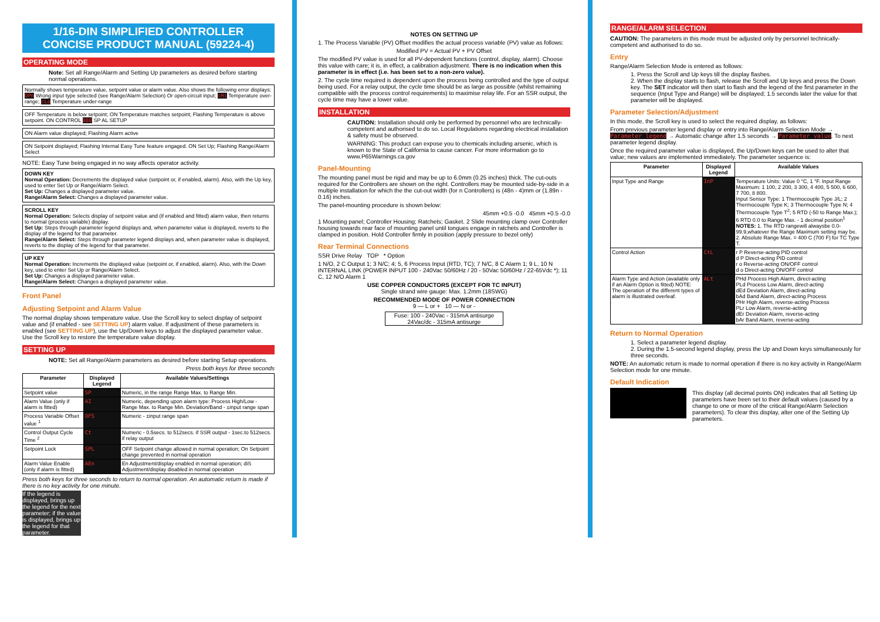1/16-DIN SIMPLIFIED CONTROLLER
CONCISE PRODUCT MANUAL (59224-4)
OPERATING MODE
Note: Set all Range/Alarm and Setting Up parameters as desired before starting normal operations.
Normally shows temperature value, setpoint value or alarm value. Also shows the following error displays: OPn Wrong input type selected (see Range/Alarm Selection) Or open-circuit input; cHi Temperature over-range; cLo Temperature under-range
OFF Temperature is below setpoint; ON Temperature matches setpoint; Flashing Temperature is above setpoint. ON CONTROL 888 SP AL SETUP
ON Alarm value displayed; Flashing Alarm active
ON Setpoint displayed; Flashing Internal Easy Tune feature engaged. ON Set Up; Flashing Range/Alarm Select
NOTE: Easy Tune being engaged in no way affects operator activity.
DOWN KEY
Normal Operation: Decrements the displayed value (setpoint or, if enabled, alarm). Also, with the Up key, used to enter Set Up or Range/Alarm Select.
Set Up: Changes a displayed parameter value.
Range/Alarm Select: Changes a displayed parameter value.
SCROLL KEY
Normal Operation: Selects display of setpoint value and (if enabled and fitted) alarm value, then returns to normal (process variable) display.
Set Up: Steps through parameter legend displays and, when parameter value is displayed, reverts to the display of the legend for that parameter.
Range/Alarm Select: Steps through parameter legend displays and, when parameter value is displayed, reverts to the display of the legend for that parameter.
UP KEY
Normal Operation: Increments the displayed value (setpoint or, if enabled, alarm). Also, with the Down key, used to enter Set Up or Range/Alarm Select.
Set Up: Changes a displayed parameter value.
Range/Alarm Select: Changes a displayed parameter value.
Front Panel
Adjusting Setpoint and Alarm Value
The normal display shows temperature value. Use the Scroll key to select display of setpoint value and (if enabled - see SETTING UP) alarm value. If adjustment of these parameters is enabled (see SETTING UP), use the Up/Down keys to adjust the displayed parameter value. Use the Scroll key to restore the temperature value display.
SETTING UP
NOTE: Set all Range/Alarm parameters as desired before starting Setup operations.
Press both keys for three seconds
| Parameter | Displayed Legend | Available Values/Settings |
| --- | --- | --- |
| Setpoint value | SP | Numeric, in the range Range Max. to Range Min. |
| Alarm Value (only if alarm is fitted) | AI | Numeric, depending upon alarm type: Process High/Low - Range Max. to Range Min. Deviation/Band - ±input range span |
| Process Variable Offset value <sup>1</sup> | OFS | Numeric - ±input range span |
| Control Output Cycle Time <sup>2</sup> | Ct | Numeric - 0.5secs. to 512secs. if SSR output - 1sec.to 512secs. if relay output |
| Setpoint Lock | SPL | OFF Setpoint change allowed in normal operation; On Setpoint change prevented in normal operation |
| Alarm Value Enable (only if alarm is fitted) | AEn | En Adjustment/display enabled in normal operation; diS Adjustment/display disabled in normal operation |
Press both keys for three seconds to return to normal operation. An automatic return is made if there is no key activity for one minute.
If the legend is displayed, brings up the legend for the next parameter; if the value is displayed, brings up the legend for that parameter.
NOTES ON SETTING UP
1. The Process Variable (PV) Offset modifies the actual process variable (PV) value as follows:
Modified PV = Actual PV + PV Offset
The modified PV value is used for all PV-dependent functions (control, display, alarm). Choose this value with care; it is, in effect, a calibration adjustment. There is no indication when this parameter is in effect (i.e. has been set to a non-zero value).
2. The cycle time required is dependent upon the process being controlled and the type of output being used. For a relay output, the cycle time should be as large as possible (whilst remaining compatible with the process control requirements) to maximise relay life. For an SSR output, the cycle time may have a lower value.
INSTALLATION
CAUTION: Installation should only be performed by personnel who are technically-competent and authorised to do so. Local Regulations regarding electrical installation & safety must be observed.
WARNING: This product can expose you to chemicals including arsenic, which is known to the State of California to cause cancer. For more information go to www.P65Warnings.ca.gov
Panel-Mounting
The mounting panel must be rigid and may be up to 6.0mm (0.25 inches) thick. The cut-outs required for the Controllers are shown on the right. Controllers may be mounted side-by-side in a multiple installation for which the the cut-out width (for n Controllers) is (48n - 4)mm or (1.89n - 0.16) inches.
The panel-mounting procedure is shown below:
45mm +0.5 -0.0 45mm +0.5 -0.0
1 Mounting panel; Controller Housing; Ratchets; Gasket. 2 Slide mounting clamp over Controller housing towards rear face of mounting panel until tongues engage in ratchets and Controller is clamped in position. Hold Controller firmly in position (apply pressure to bezel only)
Rear Terminal Connections
SSR Drive Relay TOP * Option
1 N/O, 2 C Output 1; 3 N/C; 4; 5, 6 Process Input (RTD, TC); 7 N/C, 8 C Alarm 1; 9 L, 10 N INTERNAL LINK (POWER INPUT 100 - 240Vac 50/60Hz / 20 - 50Vac 50/60Hz / 22-65Vdc *); 11 C, 12 N/O Alarm 1
USE COPPER CONDUCTORS (EXCEPT FOR TC INPUT)
Single strand wire gauge: Max. 1.2mm (18SWG)
RECOMMENDED MODE OF POWER CONNECTION
9 — L or + 10 — N or -
Fuse: 100 - 240Vac - 315mA antisurge
24Vac/dc - 315mA antisurge
RANGE/ALARM SELECTION
CAUTION: The parameters in this mode must be adjusted only by personnel technically-competent and authorised to do so.
Entry
Range/Alarm Selection Mode is entered as follows:
1. Press the Scroll and Up keys till the display flashes.
2. When the display starts to flash, release the Scroll and Up keys and press the Down key. The SET indicator will then start to flash and the legend of the first parameter in the sequence (Input Type and Range) will be displayed; 1.5 seconds later the value for that parameter will be displayed.
Parameter Selection/Adjustment
In this mode, the Scroll key is used to select the required display, as follows:
From previous parameter legend display or entry into Range/Alarm Selection Mode → Parameter legend → Automatic change after 1.5 seconds → Parameter value. To next parameter legend display.
Once the required parameter value is displayed, the Up/Down keys can be used to alter that value; new values are implemented immediately. The parameter sequence is:
| Parameter | Displayed Legend | Available Values |
| --- | --- | --- |
| Input Type and Range | InP | Temperature Units: Value 0 °C, 1 °F. Input Range Maximum: 1 100, 2 200, 3 300, 4 400, 5 500, 6 600, 7 700, 8 800. Input Sensor Type: 1 Thermocouple Type J/L; 2 Thermocouple Type K; 3 Thermocouple Type N; 4 Thermocouple Type T<sup>2</sup>; 5 RTD (-50 to Range Max.); 6 RTD 0.0 to Range Max. - 1 decimal position<sup>1</sup> NOTES: 1. The RTD rangewill alwaysbe 0.0- 99.9,whatever the Range Maximum setting may be. 2. Absolute Range Max. = 400 C (700 F) for TC Type T. |
| Control Action | CtL | r P Reverse-acting PID control d P Direct-acting PID control r o Reverse-acting ON/OFF control d o Direct-acting ON/OFF control |
| Alarm Type and Action (available only if an Alarm Option is fitted) NOTE: The operation of the different types of alarm is illustrated overleaf. | ALt | PHd Process High Alarm, direct-acting PLd Process Low Alarm, direct-acting dEd Deviation Alarm, direct-acting bAd Band Alarm, direct-acting Process PHr High Alarm, reverse-acting Process PLr Low Alarm, reverse-acting dEr Deviation Alarm, reverse-acting bAr Band Alarm, reverse-acting |
Return to Normal Operation
1. Select a parameter legend display.
2. During the 1.5-second legend display, press the Up and Down keys simultaneously for three seconds.
NOTE: An automatic return is made to normal operation if there is no key activity in Range/Alarm Selection mode for one minute.
Default Indication
This display (all decimal points ON) indicates that all Setting Up parameters have been set to their default values (caused by a change to one or more of the critical Range/Alarm Selection parameters). To clear this display, alter one of the Setting Up parameters.